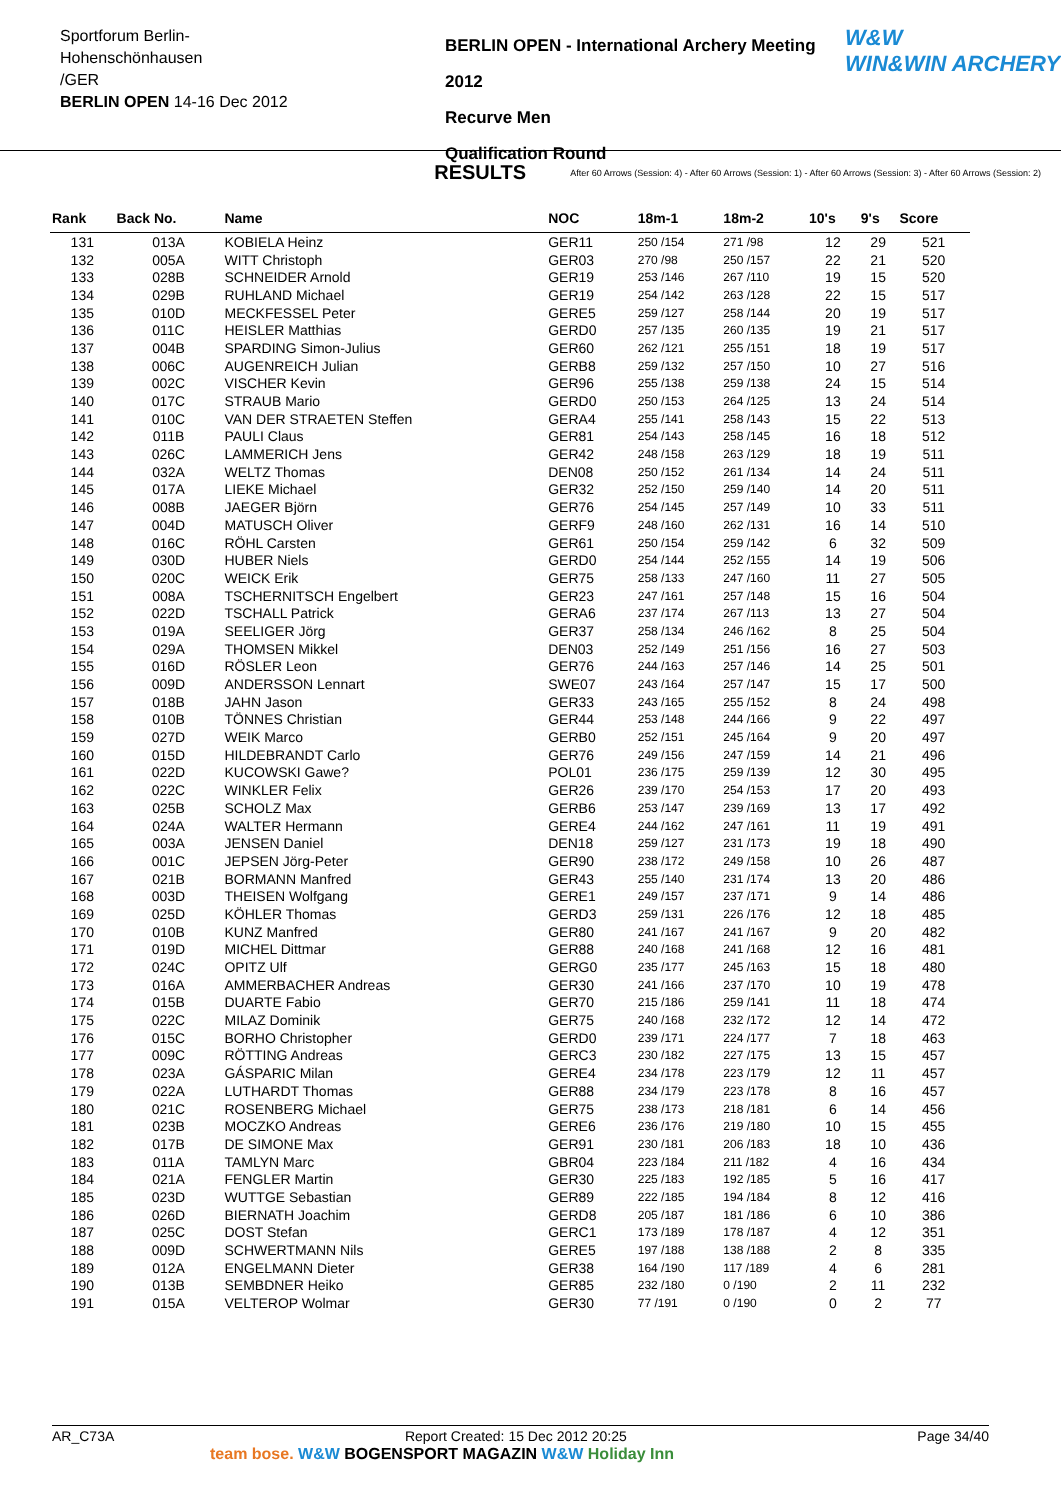Sportforum Berlin-
Hohenschönhausen
/GER
BERLIN OPEN 14-16 Dec 2012
BERLIN OPEN - International Archery Meeting 2012
Recurve Men
Qualification Round
W&W
WIN&WIN ARCHERY
RESULTS
After 60 Arrows (Session: 4) - After 60 Arrows (Session: 1) - After 60 Arrows (Session: 3) - After 60 Arrows (Session: 2)
| Rank | Back No. | Name | NOC | 18m-1 | 18m-2 | 10's | 9's | Score |
| --- | --- | --- | --- | --- | --- | --- | --- | --- |
| 131 | 013A | KOBIELA Heinz | GER11 | 250 /154 | 271 /98 | 12 | 29 | 521 |
| 132 | 005A | WITT Christoph | GER03 | 270 /98 | 250 /157 | 22 | 21 | 520 |
| 133 | 028B | SCHNEIDER Arnold | GER19 | 253 /146 | 267 /110 | 19 | 15 | 520 |
| 134 | 029B | RUHLAND Michael | GER19 | 254 /142 | 263 /128 | 22 | 15 | 517 |
| 135 | 010D | MECKFESSEL Peter | GERE5 | 259 /127 | 258 /144 | 20 | 19 | 517 |
| 136 | 011C | HEISLER Matthias | GERD0 | 257 /135 | 260 /135 | 19 | 21 | 517 |
| 137 | 004B | SPARDING Simon-Julius | GER60 | 262 /121 | 255 /151 | 18 | 19 | 517 |
| 138 | 006C | AUGENREICH Julian | GERB8 | 259 /132 | 257 /150 | 10 | 27 | 516 |
| 139 | 002C | VISCHER Kevin | GER96 | 255 /138 | 259 /138 | 24 | 15 | 514 |
| 140 | 017C | STRAUB Mario | GERD0 | 250 /153 | 264 /125 | 13 | 24 | 514 |
| 141 | 010C | VAN DER STRAETEN Steffen | GERA4 | 255 /141 | 258 /143 | 15 | 22 | 513 |
| 142 | 011B | PAULI Claus | GER81 | 254 /143 | 258 /145 | 16 | 18 | 512 |
| 143 | 026C | LAMMERICH Jens | GER42 | 248 /158 | 263 /129 | 18 | 19 | 511 |
| 144 | 032A | WELTZ Thomas | DEN08 | 250 /152 | 261 /134 | 14 | 24 | 511 |
| 145 | 017A | LIEKE Michael | GER32 | 252 /150 | 259 /140 | 14 | 20 | 511 |
| 146 | 008B | JAEGER Björn | GER76 | 254 /145 | 257 /149 | 10 | 33 | 511 |
| 147 | 004D | MATUSCH Oliver | GERF9 | 248 /160 | 262 /131 | 16 | 14 | 510 |
| 148 | 016C | RÖHL Carsten | GER61 | 250 /154 | 259 /142 | 6 | 32 | 509 |
| 149 | 030D | HUBER Niels | GERD0 | 254 /144 | 252 /155 | 14 | 19 | 506 |
| 150 | 020C | WEICK Erik | GER75 | 258 /133 | 247 /160 | 11 | 27 | 505 |
| 151 | 008A | TSCHERNITSCH Engelbert | GER23 | 247 /161 | 257 /148 | 15 | 16 | 504 |
| 152 | 022D | TSCHALL Patrick | GERA6 | 237 /174 | 267 /113 | 13 | 27 | 504 |
| 153 | 019A | SEELIGER Jörg | GER37 | 258 /134 | 246 /162 | 8 | 25 | 504 |
| 154 | 029A | THOMSEN Mikkel | DEN03 | 252 /149 | 251 /156 | 16 | 27 | 503 |
| 155 | 016D | RÖSLER Leon | GER76 | 244 /163 | 257 /146 | 14 | 25 | 501 |
| 156 | 009D | ANDERSSON Lennart | SWE07 | 243 /164 | 257 /147 | 15 | 17 | 500 |
| 157 | 018B | JAHN Jason | GER33 | 243 /165 | 255 /152 | 8 | 24 | 498 |
| 158 | 010B | TÖNNES Christian | GER44 | 253 /148 | 244 /166 | 9 | 22 | 497 |
| 159 | 027D | WEIK Marco | GERB0 | 252 /151 | 245 /164 | 9 | 20 | 497 |
| 160 | 015D | HILDEBRANDT Carlo | GER76 | 249 /156 | 247 /159 | 14 | 21 | 496 |
| 161 | 022D | KUCOWSKI Gawe? | POL01 | 236 /175 | 259 /139 | 12 | 30 | 495 |
| 162 | 022C | WINKLER Felix | GER26 | 239 /170 | 254 /153 | 17 | 20 | 493 |
| 163 | 025B | SCHOLZ Max | GERB6 | 253 /147 | 239 /169 | 13 | 17 | 492 |
| 164 | 024A | WALTER Hermann | GERE4 | 244 /162 | 247 /161 | 11 | 19 | 491 |
| 165 | 003A | JENSEN Daniel | DEN18 | 259 /127 | 231 /173 | 19 | 18 | 490 |
| 166 | 001C | JEPSEN Jörg-Peter | GER90 | 238 /172 | 249 /158 | 10 | 26 | 487 |
| 167 | 021B | BORMANN Manfred | GER43 | 255 /140 | 231 /174 | 13 | 20 | 486 |
| 168 | 003D | THEISEN Wolfgang | GERE1 | 249 /157 | 237 /171 | 9 | 14 | 486 |
| 169 | 025D | KÖHLER Thomas | GERD3 | 259 /131 | 226 /176 | 12 | 18 | 485 |
| 170 | 010B | KUNZ Manfred | GER80 | 241 /167 | 241 /167 | 9 | 20 | 482 |
| 171 | 019D | MICHEL Dittmar | GER88 | 240 /168 | 241 /168 | 12 | 16 | 481 |
| 172 | 024C | OPITZ Ulf | GERG0 | 235 /177 | 245 /163 | 15 | 18 | 480 |
| 173 | 016A | AMMERBACHER Andreas | GER30 | 241 /166 | 237 /170 | 10 | 19 | 478 |
| 174 | 015B | DUARTE Fabio | GER70 | 215 /186 | 259 /141 | 11 | 18 | 474 |
| 175 | 022C | MILAZ Dominik | GER75 | 240 /168 | 232 /172 | 12 | 14 | 472 |
| 176 | 015C | BORHO Christopher | GERD0 | 239 /171 | 224 /177 | 7 | 18 | 463 |
| 177 | 009C | RÖTTING Andreas | GERC3 | 230 /182 | 227 /175 | 13 | 15 | 457 |
| 178 | 023A | GÁSPARIC Milan | GERE4 | 234 /178 | 223 /179 | 12 | 11 | 457 |
| 179 | 022A | LUTHARDT Thomas | GER88 | 234 /179 | 223 /178 | 8 | 16 | 457 |
| 180 | 021C | ROSENBERG Michael | GER75 | 238 /173 | 218 /181 | 6 | 14 | 456 |
| 181 | 023B | MOCZKO Andreas | GERE6 | 236 /176 | 219 /180 | 10 | 15 | 455 |
| 182 | 017B | DE SIMONE Max | GER91 | 230 /181 | 206 /183 | 18 | 10 | 436 |
| 183 | 011A | TAMLYN Marc | GBR04 | 223 /184 | 211 /182 | 4 | 16 | 434 |
| 184 | 021A | FENGLER Martin | GER30 | 225 /183 | 192 /185 | 5 | 16 | 417 |
| 185 | 023D | WUTTGE Sebastian | GER89 | 222 /185 | 194 /184 | 8 | 12 | 416 |
| 186 | 026D | BIERNATH Joachim | GERD8 | 205 /187 | 181 /186 | 6 | 10 | 386 |
| 187 | 025C | DOST Stefan | GERC1 | 173 /189 | 178 /187 | 4 | 12 | 351 |
| 188 | 009D | SCHWERTMANN Nils | GERE5 | 197 /188 | 138 /188 | 2 | 8 | 335 |
| 189 | 012A | ENGELMANN Dieter | GER38 | 164 /190 | 117 /189 | 4 | 6 | 281 |
| 190 | 013B | SEMBDNER Heiko | GER85 | 232 /180 | 0 /190 | 2 | 11 | 232 |
| 191 | 015A | VELTEROP Wolmar | GER30 | 77 /191 | 0 /190 | 0 | 2 | 77 |
AR_C73A Report Created: 15 Dec 2012 20:25 Page 34/40
team bose. W&W BOGENSPORT MAGAZIN W&W Holiday Inn